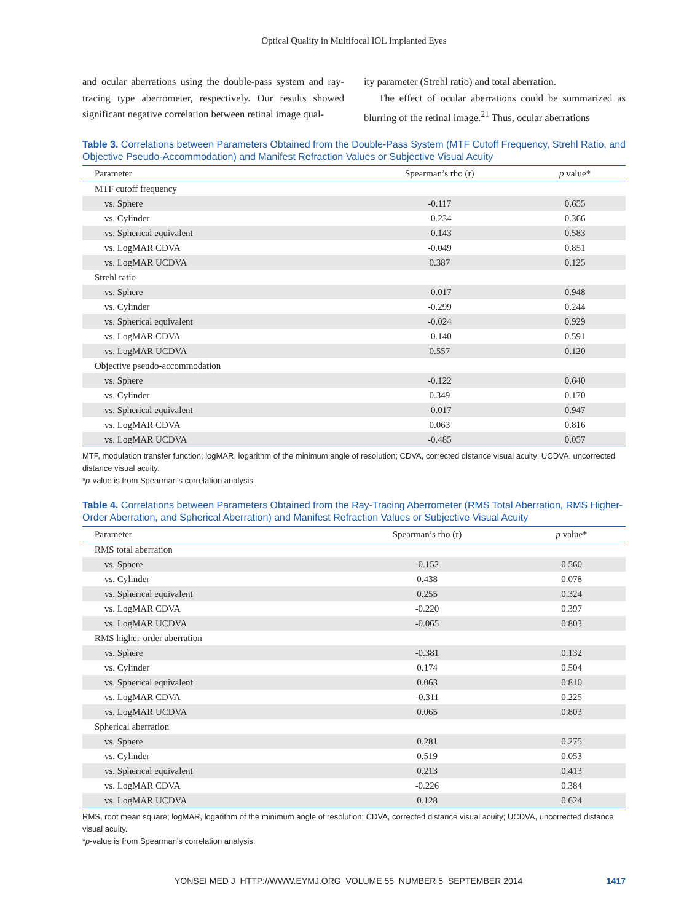Optical Quality in Multifocal IOL Implanted Eyes
and ocular aberrations using the double-pass system and ray-tracing type aberrometer, respectively. Our results showed significant negative correlation between retinal image qual-
ity parameter (Strehl ratio) and total aberration.
The effect of ocular aberrations could be summarized as blurring of the retinal image.<sup>21</sup> Thus, ocular aberrations
Table 3. Correlations between Parameters Obtained from the Double-Pass System (MTF Cutoff Frequency, Strehl Ratio, and Objective Pseudo-Accommodation) and Manifest Refraction Values or Subjective Visual Acuity
| Parameter | Spearman’s rho (r) | p value* |
| --- | --- | --- |
| MTF cutoff frequency | | |
| vs. Sphere | -0.117 | 0.655 |
| vs. Cylinder | -0.234 | 0.366 |
| vs. Spherical equivalent | -0.143 | 0.583 |
| vs. LogMAR CDVA | -0.049 | 0.851 |
| vs. LogMAR UCDVA | 0.387 | 0.125 |
| Strehl ratio | | |
| vs. Sphere | -0.017 | 0.948 |
| vs. Cylinder | -0.299 | 0.244 |
| vs. Spherical equivalent | -0.024 | 0.929 |
| vs. LogMAR CDVA | -0.140 | 0.591 |
| vs. LogMAR UCDVA | 0.557 | 0.120 |
| Objective pseudo-accommodation | | |
| vs. Sphere | -0.122 | 0.640 |
| vs. Cylinder | 0.349 | 0.170 |
| vs. Spherical equivalent | -0.017 | 0.947 |
| vs. LogMAR CDVA | 0.063 | 0.816 |
| vs. LogMAR UCDVA | -0.485 | 0.057 |
MTF, modulation transfer function; logMAR, logarithm of the minimum angle of resolution; CDVA, corrected distance visual acuity; UCDVA, uncorrected distance visual acuity.
*p-value is from Spearman's correlation analysis.
Table 4. Correlations between Parameters Obtained from the Ray-Tracing Aberrometer (RMS Total Aberration, RMS Higher-Order Aberration, and Spherical Aberration) and Manifest Refraction Values or Subjective Visual Acuity
| Parameter | Spearman’s rho (r) | p value* |
| --- | --- | --- |
| RMS total aberration | | |
| vs. Sphere | -0.152 | 0.560 |
| vs. Cylinder | 0.438 | 0.078 |
| vs. Spherical equivalent | 0.255 | 0.324 |
| vs. LogMAR CDVA | -0.220 | 0.397 |
| vs. LogMAR UCDVA | -0.065 | 0.803 |
| RMS higher-order aberration | | |
| vs. Sphere | -0.381 | 0.132 |
| vs. Cylinder | 0.174 | 0.504 |
| vs. Spherical equivalent | 0.063 | 0.810 |
| vs. LogMAR CDVA | -0.311 | 0.225 |
| vs. LogMAR UCDVA | 0.065 | 0.803 |
| Spherical aberration | | |
| vs. Sphere | 0.281 | 0.275 |
| vs. Cylinder | 0.519 | 0.053 |
| vs. Spherical equivalent | 0.213 | 0.413 |
| vs. LogMAR CDVA | -0.226 | 0.384 |
| vs. LogMAR UCDVA | 0.128 | 0.624 |
RMS, root mean square; logMAR, logarithm of the minimum angle of resolution; CDVA, corrected distance visual acuity; UCDVA, uncorrected distance visual acuity.
*p-value is from Spearman's correlation analysis.
YONSEI MED J HTTP://WWW.EYMJ.ORG VOLUME 55 NUMBER 5 SEPTEMBER 2014 1417